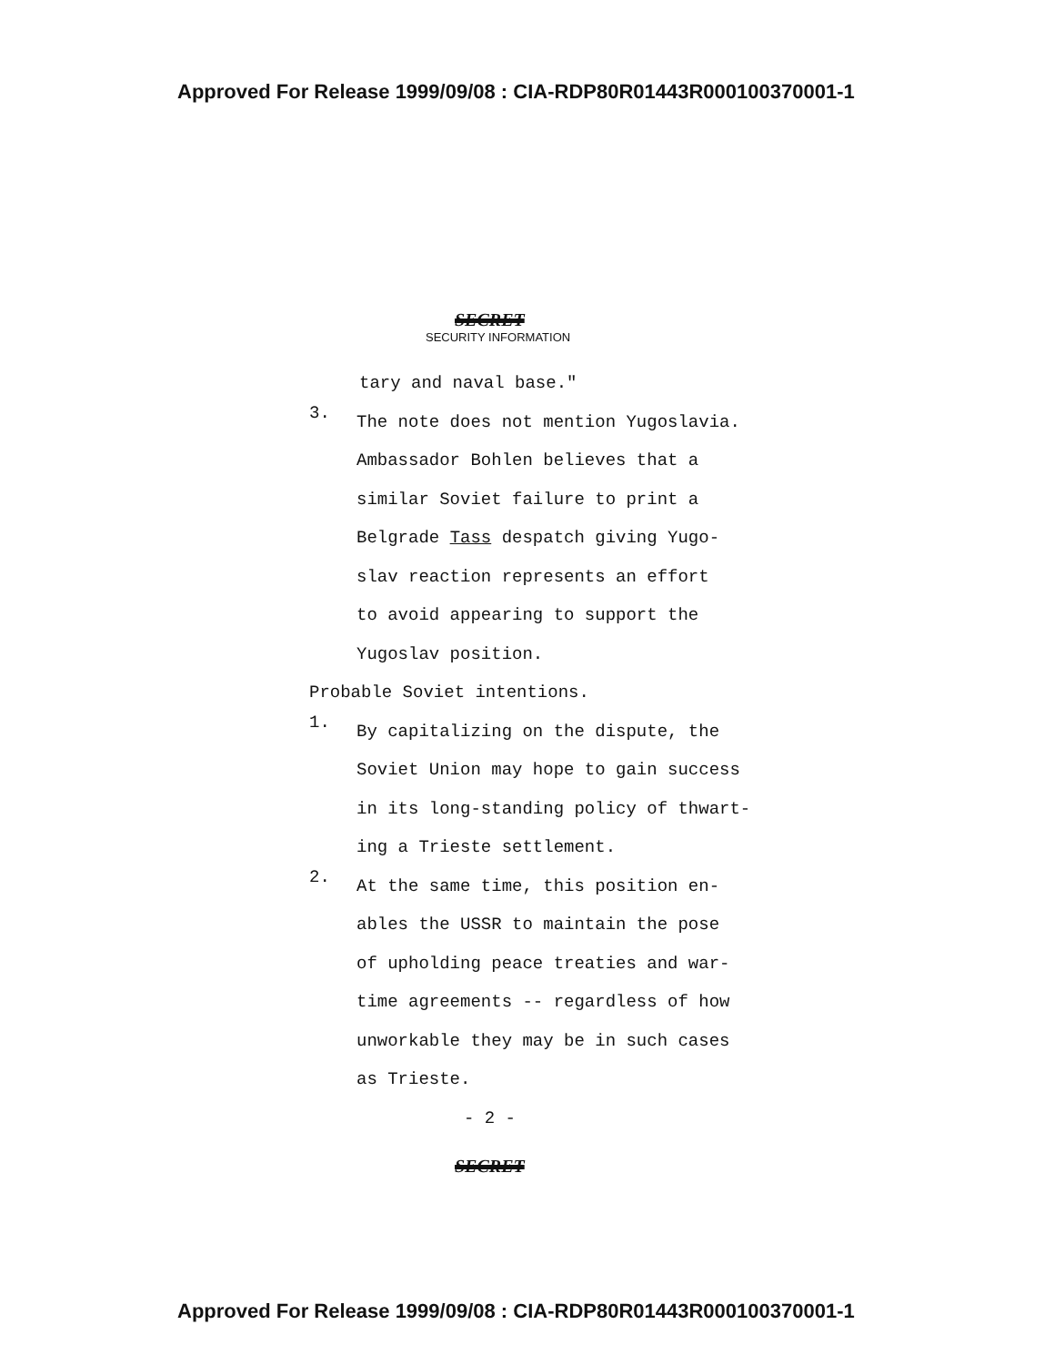Approved For Release 1999/09/08 : CIA-RDP80R01443R000100370001-1
SECRET
SECURITY INFORMATION
tary and naval base."
3.
The note does not mention Yugoslavia.
Ambassador Bohlen believes that a
similar Soviet failure to print a
Belgrade Tass despatch giving Yugo-
slav reaction represents an effort
to avoid appearing to support the
Yugoslav position.
Probable Soviet intentions.
1.
By capitalizing on the dispute, the
Soviet Union may hope to gain success
in its long-standing policy of thwart-
ing a Trieste settlement.
2.
At the same time, this position en-
ables the USSR to maintain the pose
of upholding peace treaties and war-
time agreements -- regardless of how
unworkable they may be in such cases
as Trieste.
- 2 -
SECRET
Approved For Release 1999/09/08 : CIA-RDP80R01443R000100370001-1